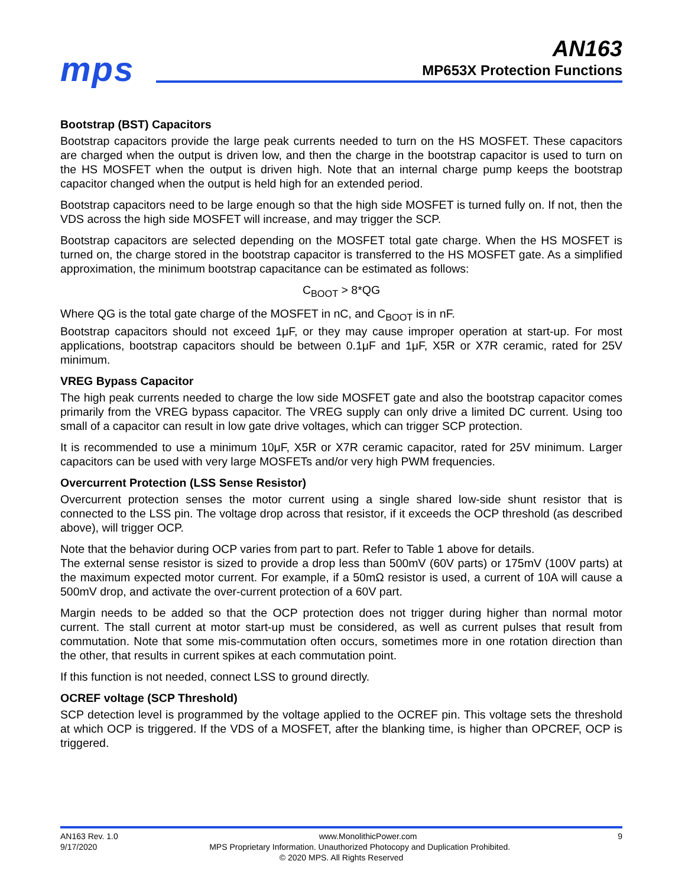mps
AN163
MP653X Protection Functions
Bootstrap (BST) Capacitors
Bootstrap capacitors provide the large peak currents needed to turn on the HS MOSFET. These capacitors are charged when the output is driven low, and then the charge in the bootstrap capacitor is used to turn on the HS MOSFET when the output is driven high. Note that an internal charge pump keeps the bootstrap capacitor changed when the output is held high for an extended period.
Bootstrap capacitors need to be large enough so that the high side MOSFET is turned fully on. If not, then the VDS across the high side MOSFET will increase, and may trigger the SCP.
Bootstrap capacitors are selected depending on the MOSFET total gate charge. When the HS MOSFET is turned on, the charge stored in the bootstrap capacitor is transferred to the HS MOSFET gate. As a simplified approximation, the minimum bootstrap capacitance can be estimated as follows:
C<sub>BOOT</sub> > 8*QG
Where QG is the total gate charge of the MOSFET in nC, and C<sub>BOOT</sub> is in nF.
Bootstrap capacitors should not exceed 1μF, or they may cause improper operation at start-up. For most applications, bootstrap capacitors should be between 0.1μF and 1μF, X5R or X7R ceramic, rated for 25V minimum.
VREG Bypass Capacitor
The high peak currents needed to charge the low side MOSFET gate and also the bootstrap capacitor comes primarily from the VREG bypass capacitor. The VREG supply can only drive a limited DC current. Using too small of a capacitor can result in low gate drive voltages, which can trigger SCP protection.
It is recommended to use a minimum 10μF, X5R or X7R ceramic capacitor, rated for 25V minimum. Larger capacitors can be used with very large MOSFETs and/or very high PWM frequencies.
Overcurrent Protection (LSS Sense Resistor)
Overcurrent protection senses the motor current using a single shared low-side shunt resistor that is connected to the LSS pin. The voltage drop across that resistor, if it exceeds the OCP threshold (as described above), will trigger OCP.
Note that the behavior during OCP varies from part to part. Refer to Table 1 above for details.
The external sense resistor is sized to provide a drop less than 500mV (60V parts) or 175mV (100V parts) at the maximum expected motor current. For example, if a 50mΩ resistor is used, a current of 10A will cause a 500mV drop, and activate the over-current protection of a 60V part.
Margin needs to be added so that the OCP protection does not trigger during higher than normal motor current. The stall current at motor start-up must be considered, as well as current pulses that result from commutation. Note that some mis-commutation often occurs, sometimes more in one rotation direction than the other, that results in current spikes at each commutation point.
If this function is not needed, connect LSS to ground directly.
OCREF voltage (SCP Threshold)
SCP detection level is programmed by the voltage applied to the OCREF pin. This voltage sets the threshold at which OCP is triggered. If the VDS of a MOSFET, after the blanking time, is higher than OPCREF, OCP is triggered.
AN163 Rev. 1.0 www.MonolithicPower.com 9
9/17/2020 MPS Proprietary Information. Unauthorized Photocopy and Duplication Prohibited.
© 2020 MPS. All Rights Reserved